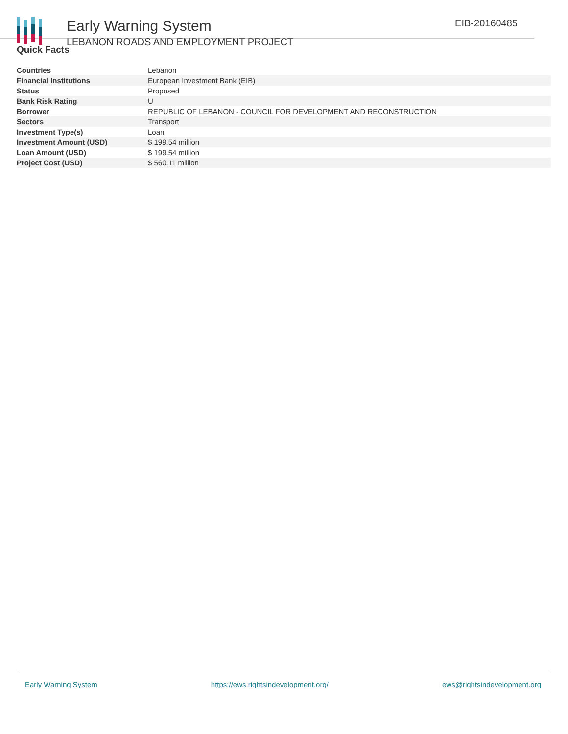Early Warning System
LEBANON ROADS AND EMPLOYMENT PROJECT
EIB-20160485
Quick Facts
| Countries | Lebanon |
| Financial Institutions | European Investment Bank (EIB) |
| Status | Proposed |
| Bank Risk Rating | U |
| Borrower | REPUBLIC OF LEBANON - COUNCIL FOR DEVELOPMENT AND RECONSTRUCTION |
| Sectors | Transport |
| Investment Type(s) | Loan |
| Investment Amount (USD) | $ 199.54 million |
| Loan Amount (USD) | $ 199.54 million |
| Project Cost (USD) | $ 560.11 million |
Early Warning System https://ews.rightsindevelopment.org/ ews@rightsindevelopment.org